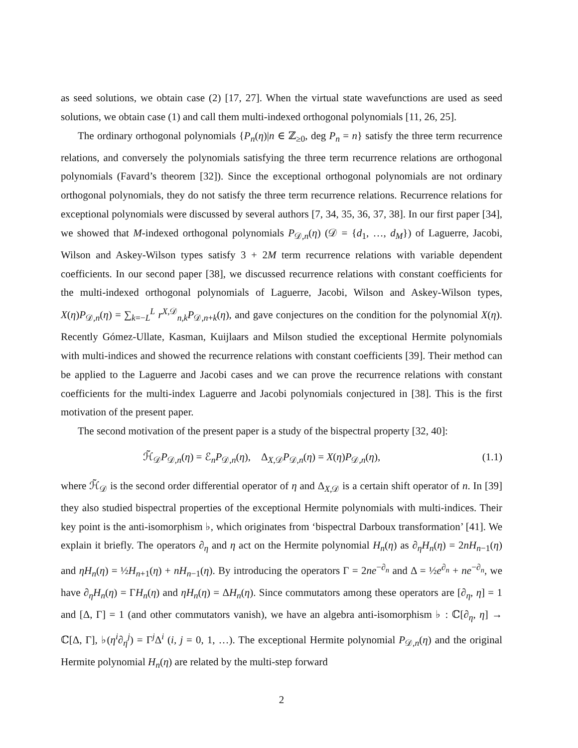as seed solutions, we obtain case (2) [17, 27]. When the virtual state wavefunctions are used as seed solutions, we obtain case (1) and call them multi-indexed orthogonal polynomials [11, 26, 25].
The ordinary orthogonal polynomials {P<sub>n</sub>(η)|n ∈ ℤ<sub>≥0</sub>, deg P<sub>n</sub> = n} satisfy the three term recurrence relations, and conversely the polynomials satisfying the three term recurrence relations are orthogonal polynomials (Favard’s theorem [32]). Since the exceptional orthogonal polynomials are not ordinary orthogonal polynomials, they do not satisfy the three term recurrence relations. Recurrence relations for exceptional polynomials were discussed by several authors [7, 34, 35, 36, 37, 38]. In our first paper [34], we showed that M-indexed orthogonal polynomials P<sub>𝒟,n</sub>(η) (𝒟 = {d<sub>1</sub>, …, d<sub>M</sub>}) of Laguerre, Jacobi, Wilson and Askey-Wilson types satisfy 3 + 2M term recurrence relations with variable dependent coefficients. In our second paper [38], we discussed recurrence relations with constant coefficients for the multi-indexed orthogonal polynomials of Laguerre, Jacobi, Wilson and Askey-Wilson types, X(η)P<sub>𝒟,n</sub>(η) = ∑<sub>k=−L</sub><sup>L</sup> r<sup>X,𝒟</sup><sub>n,k</sub>P<sub>𝒟,n+k</sub>(η), and gave conjectures on the condition for the polynomial X(η). Recently Gómez-Ullate, Kasman, Kuijlaars and Milson studied the exceptional Hermite polynomials with multi-indices and showed the recurrence relations with constant coefficients [39]. Their method can be applied to the Laguerre and Jacobi cases and we can prove the recurrence relations with constant coefficients for the multi-index Laguerre and Jacobi polynomials conjectured in [38]. This is the first motivation of the present paper.
The second motivation of the present paper is a study of the bispectral property [32, 40]:
ℋ̃<sub>𝒟</sub>P<sub>𝒟,n</sub>(η) = ℰ<sub>n</sub>P<sub>𝒟,n</sub>(η), Δ<sub>X,𝒟</sub>P<sub>𝒟,n</sub>(η) = X(η)P<sub>𝒟,n</sub>(η), (1.1)
where ℋ̃<sub>𝒟</sub> is the second order differential operator of η and Δ<sub>X,𝒟</sub> is a certain shift operator of n. In [39] they also studied bispectral properties of the exceptional Hermite polynomials with multi-indices. Their key point is the anti-isomorphism ♭, which originates from ‘bispectral Darboux transformation’ [41]. We explain it briefly. The operators ∂<sub>η</sub> and η act on the Hermite polynomial H<sub>n</sub>(η) as ∂<sub>η</sub>H<sub>n</sub>(η) = 2nH<sub>n−1</sub>(η) and ηH<sub>n</sub>(η) = ½H<sub>n+1</sub>(η) + nH<sub>n−1</sub>(η). By introducing the operators Γ = 2ne<sup>−∂<sub>n</sub></sup> and Δ = ½e<sup>∂<sub>n</sub></sup> + ne<sup>−∂<sub>n</sub></sup>, we have ∂<sub>η</sub>H<sub>n</sub>(η) = ΓH<sub>n</sub>(η) and ηH<sub>n</sub>(η) = ΔH<sub>n</sub>(η). Since commutators among these operators are [∂<sub>η</sub>, η] = 1 and [Δ, Γ] = 1 (and other commutators vanish), we have an algebra anti-isomorphism ♭ : ℂ[∂<sub>η</sub>, η] → ℂ[Δ, Γ], ♭(η<sup>i</sup>∂<sub>η</sub><sup>j</sup>) = Γ<sup>j</sup>Δ<sup>i</sup> (i, j = 0, 1, …). The exceptional Hermite polynomial P<sub>𝒟,n</sub>(η) and the original Hermite polynomial H<sub>n</sub>(η) are related by the multi-step forward
2